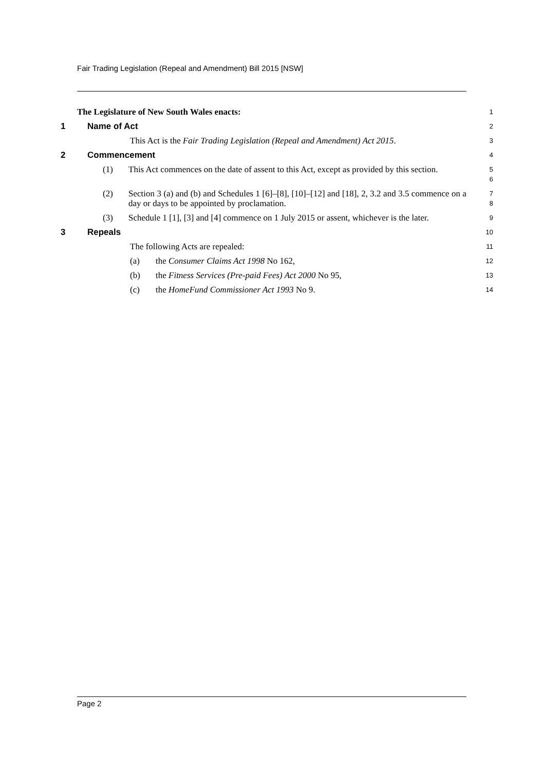Fair Trading Legislation (Repeal and Amendment) Bill 2015 [NSW]
The Legislature of New South Wales enacts:
1
1 Name of Act
2
This Act is the Fair Trading Legislation (Repeal and Amendment) Act 2015.
3
2 Commencement
4
(1) This Act commences on the date of assent to this Act, except as provided by this section.
5
6
(2) Section 3 (a) and (b) and Schedules 1 [6]–[8], [10]–[12] and [18], 2, 3.2 and 3.5 commence on a day or days to be appointed by proclamation.
7
8
(3) Schedule 1 [1], [3] and [4] commence on 1 July 2015 or assent, whichever is the later.
9
3 Repeals
10
The following Acts are repealed:
11
(a) the Consumer Claims Act 1998 No 162,
12
(b) the Fitness Services (Pre-paid Fees) Act 2000 No 95,
13
(c) the HomeFund Commissioner Act 1993 No 9.
14
Page 2